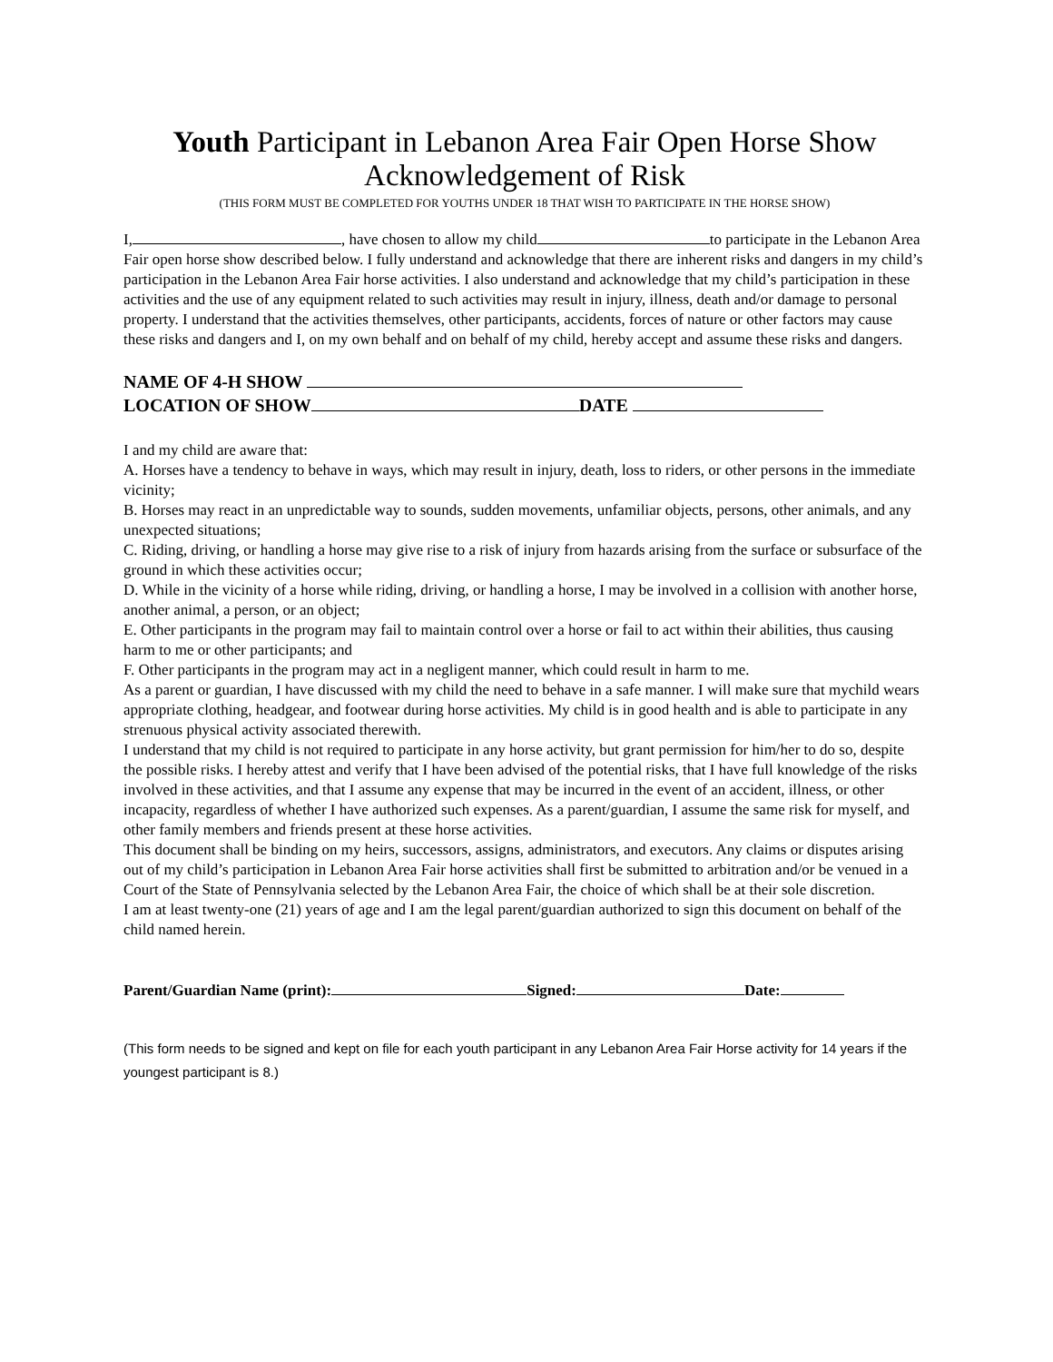Youth Participant in Lebanon Area Fair Open Horse Show
Acknowledgement of Risk
(THIS FORM MUST BE COMPLETED FOR YOUTHS UNDER 18 THAT WISH TO PARTICIPATE IN THE HORSE SHOW)
I, , have chosen to allow my child to participate in the Lebanon Area Fair open horse show described below. I fully understand and acknowledge that there are inherent risks and dangers in my child’s participation in the Lebanon Area Fair horse activities. I also understand and acknowledge that my child’s participation in these activities and the use of any equipment related to such activities may result in injury, illness, death and/or damage to personal property. I understand that the activities themselves, other participants, accidents, forces of nature or other factors may cause these risks and dangers and I, on my own behalf and on behalf of my child, hereby accept and assume these risks and dangers.
NAME OF 4-H SHOW
LOCATION OF SHOW DATE
I and my child are aware that:
A. Horses have a tendency to behave in ways, which may result in injury, death, loss to riders, or other persons in the immediate vicinity;
B. Horses may react in an unpredictable way to sounds, sudden movements, unfamiliar objects, persons, other animals, and any unexpected situations;
C. Riding, driving, or handling a horse may give rise to a risk of injury from hazards arising from the surface or subsurface of the ground in which these activities occur;
D. While in the vicinity of a horse while riding, driving, or handling a horse, I may be involved in a collision with another horse, another animal, a person, or an object;
E. Other participants in the program may fail to maintain control over a horse or fail to act within their abilities, thus causing harm to me or other participants; and
F. Other participants in the program may act in a negligent manner, which could result in harm to me.
As a parent or guardian, I have discussed with my child the need to behave in a safe manner. I will make sure that mychild wears appropriate clothing, headgear, and footwear during horse activities. My child is in good health and is able to participate in any strenuous physical activity associated therewith.
I understand that my child is not required to participate in any horse activity, but grant permission for him/her to do so, despite the possible risks. I hereby attest and verify that I have been advised of the potential risks, that I have full knowledge of the risks involved in these activities, and that I assume any expense that may be incurred in the event of an accident, illness, or other incapacity, regardless of whether I have authorized such expenses. As a parent/guardian, I assume the same risk for myself, and other family members and friends present at these horse activities.
This document shall be binding on my heirs, successors, assigns, administrators, and executors. Any claims or disputes arising out of my child’s participation in Lebanon Area Fair horse activities shall first be submitted to arbitration and/or be venued in a Court of the State of Pennsylvania selected by the Lebanon Area Fair, the choice of which shall be at their sole discretion.
I am at least twenty-one (21) years of age and I am the legal parent/guardian authorized to sign this document on behalf of the child named herein.
Parent/Guardian Name (print): Signed: Date:
(This form needs to be signed and kept on file for each youth participant in any Lebanon Area Fair Horse activity for 14 years if the youngest participant is 8.)